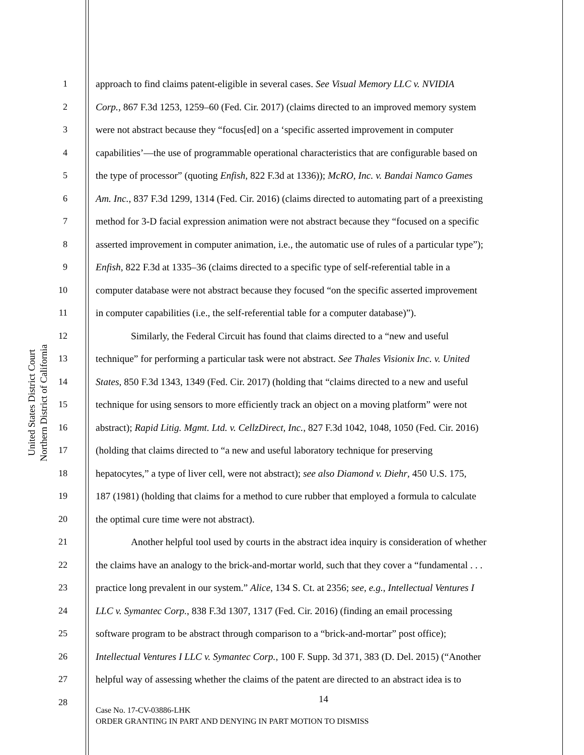United States District Court
Northern District of California
1 approach to find claims patent-eligible in several cases. See Visual Memory LLC v. NVIDIA
2 Corp., 867 F.3d 1253, 1259–60 (Fed. Cir. 2017) (claims directed to an improved memory system
3 were not abstract because they “focus[ed] on a ‘specific asserted improvement in computer
4 capabilities’—the use of programmable operational characteristics that are configurable based on
5 the type of processor” (quoting Enfish, 822 F.3d at 1336)); McRO, Inc. v. Bandai Namco Games
6 Am. Inc., 837 F.3d 1299, 1314 (Fed. Cir. 2016) (claims directed to automating part of a preexisting
7 method for 3-D facial expression animation were not abstract because they “focused on a specific
8 asserted improvement in computer animation, i.e., the automatic use of rules of a particular type”);
9 Enfish, 822 F.3d at 1335–36 (claims directed to a specific type of self-referential table in a
10 computer database were not abstract because they focused “on the specific asserted improvement
11 in computer capabilities (i.e., the self-referential table for a computer database)”).
12 Similarly, the Federal Circuit has found that claims directed to a “new and useful
13 technique” for performing a particular task were not abstract. See Thales Visionix Inc. v. United
14 States, 850 F.3d 1343, 1349 (Fed. Cir. 2017) (holding that “claims directed to a new and useful
15 technique for using sensors to more efficiently track an object on a moving platform” were not
16 abstract); Rapid Litig. Mgmt. Ltd. v. CellzDirect, Inc., 827 F.3d 1042, 1048, 1050 (Fed. Cir. 2016)
17 (holding that claims directed to “a new and useful laboratory technique for preserving
18 hepatocytes,” a type of liver cell, were not abstract); see also Diamond v. Diehr, 450 U.S. 175,
19 187 (1981) (holding that claims for a method to cure rubber that employed a formula to calculate
20 the optimal cure time were not abstract).
21 Another helpful tool used by courts in the abstract idea inquiry is consideration of whether
22 the claims have an analogy to the brick-and-mortar world, such that they cover a “fundamental . . .
23 practice long prevalent in our system.” Alice, 134 S. Ct. at 2356; see, e.g., Intellectual Ventures I
24 LLC v. Symantec Corp., 838 F.3d 1307, 1317 (Fed. Cir. 2016) (finding an email processing
25 software program to be abstract through comparison to a “brick-and-mortar” post office);
26 Intellectual Ventures I LLC v. Symantec Corp., 100 F. Supp. 3d 371, 383 (D. Del. 2015) (“Another
27 helpful way of assessing whether the claims of the patent are directed to an abstract idea is to
28
14
Case No. 17-CV-03886-LHK
ORDER GRANTING IN PART AND DENYING IN PART MOTION TO DISMISS